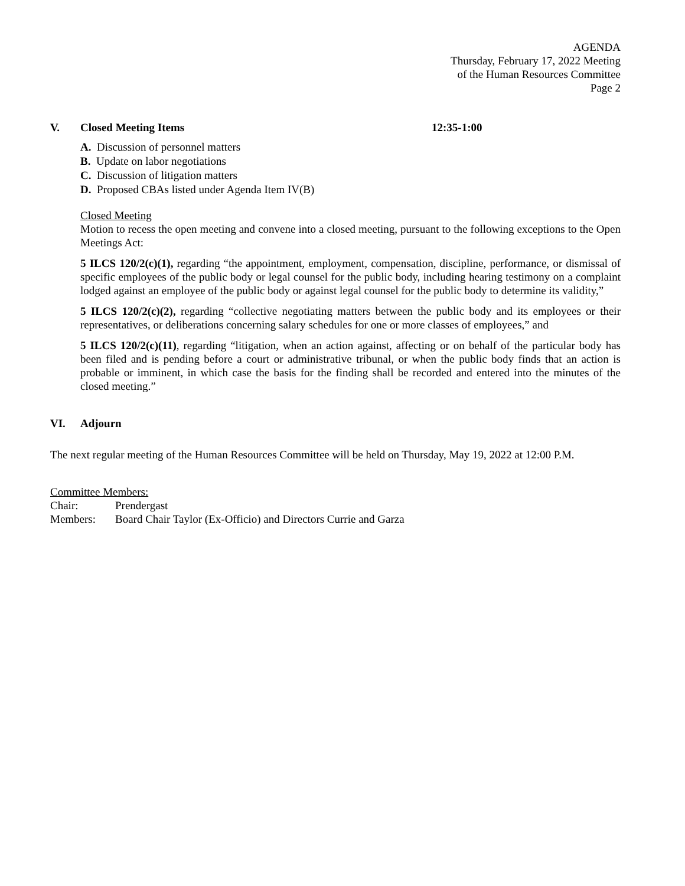AGENDA
Thursday, February 17, 2022 Meeting
of the Human Resources Committee
Page 2
V. Closed Meeting Items 12:35-1:00
A. Discussion of personnel matters
B. Update on labor negotiations
C. Discussion of litigation matters
D. Proposed CBAs listed under Agenda Item IV(B)
Closed Meeting
Motion to recess the open meeting and convene into a closed meeting, pursuant to the following exceptions to the Open Meetings Act:
5 ILCS 120/2(c)(1), regarding “the appointment, employment, compensation, discipline, performance, or dismissal of specific employees of the public body or legal counsel for the public body, including hearing testimony on a complaint lodged against an employee of the public body or against legal counsel for the public body to determine its validity,”
5 ILCS 120/2(c)(2), regarding “collective negotiating matters between the public body and its employees or their representatives, or deliberations concerning salary schedules for one or more classes of employees,” and
5 ILCS 120/2(c)(11), regarding “litigation, when an action against, affecting or on behalf of the particular body has been filed and is pending before a court or administrative tribunal, or when the public body finds that an action is probable or imminent, in which case the basis for the finding shall be recorded and entered into the minutes of the closed meeting.”
VI. Adjourn
The next regular meeting of the Human Resources Committee will be held on Thursday, May 19, 2022 at 12:00 P.M.
Committee Members:
Chair: Prendergast
Members: Board Chair Taylor (Ex-Officio) and Directors Currie and Garza